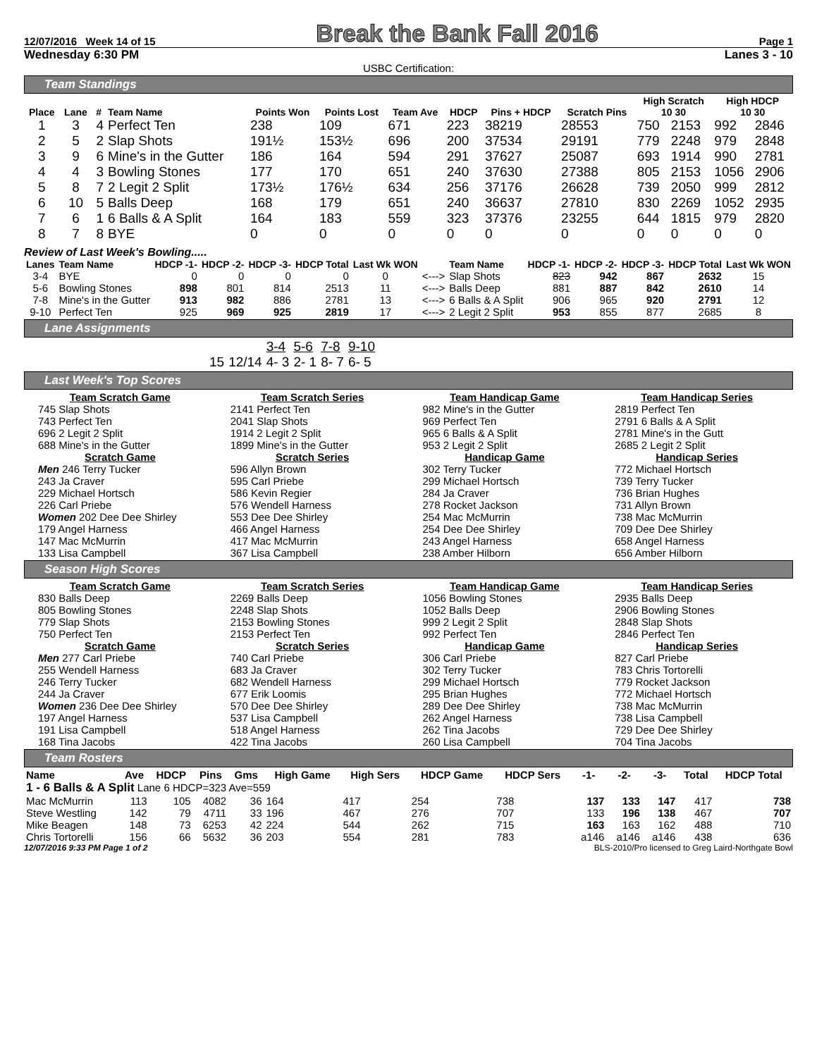12/07/2016 Week 14 of 15 Break the Bank Fall 2016 Page 1
Wednesday 6:30 PM Lanes 3 - 10
USBC Certification:
Team Standings
| Place | Lane | # | Team Name | Points Won | Points Lost | Team Ave | HDCP | Pins + HDCP | Scratch Pins | High Scratch 10 30 | | High HDCP 10 30 | |
| --- | --- | --- | --- | --- | --- | --- | --- | --- | --- | --- | --- | --- | --- |
| 1 | 3 | 4 | Perfect Ten | 238 | 109 | 671 | 223 | 38219 | 28553 | 750 | 2153 | 992 | 2846 |
| 2 | 5 | 2 | Slap Shots | 191½ | 153½ | 696 | 200 | 37534 | 29191 | 779 | 2248 | 979 | 2848 |
| 3 | 9 | 6 | Mine's in the Gutter | 186 | 164 | 594 | 291 | 37627 | 25087 | 693 | 1914 | 990 | 2781 |
| 4 | 4 | 3 | Bowling Stones | 177 | 170 | 651 | 240 | 37630 | 27388 | 805 | 2153 | 1056 | 2906 |
| 5 | 8 | 7 | 2 Legit 2 Split | 173½ | 176½ | 634 | 256 | 37176 | 26628 | 739 | 2050 | 999 | 2812 |
| 6 | 10 | 5 | Balls Deep | 168 | 179 | 651 | 240 | 36637 | 27810 | 830 | 2269 | 1052 | 2935 |
| 7 | 6 | 1 | 6 Balls & A Split | 164 | 183 | 559 | 323 | 37376 | 23255 | 644 | 1815 | 979 | 2820 |
| 8 | 7 | 8 | BYE | 0 | 0 | 0 | 0 | 0 | 0 | 0 | 0 | 0 | 0 |
Review of Last Week's Bowling.....
| Lanes | Team Name | HDCP -1- | HDCP -2- | HDCP -3- | HDCP Total | Last Wk WON | | Team Name | HDCP -1- | HDCP -2- | HDCP -3- | HDCP Total | Last Wk WON |
| --- | --- | --- | --- | --- | --- | --- | --- | --- | --- | --- | --- | --- | --- |
| 3-4 | BYE | 0 | 0 | 0 | 0 | 0 | <---> | Slap Shots | 823 | 942 | 867 | 2632 | 15 |
| 5-6 | Bowling Stones | 898 | 801 | 814 | 2513 | 11 | <---> | Balls Deep | 881 | 887 | 842 | 2610 | 14 |
| 7-8 | Mine's in the Gutter | 913 | 982 | 886 | 2781 | 13 | <---> | 6 Balls & A Split | 906 | 965 | 920 | 2791 | 12 |
| 9-10 | Perfect Ten | 925 | 969 | 925 | 2819 | 17 | <---> | 2 Legit 2 Split | 953 | 855 | 877 | 2685 | 8 |
Lane Assignments
| | | 3-4 | 5-6 | 7-8 | 9-10 |
| 15 | 12/14 | 4- 3 | 2- 1 | 8- 7 | 6- 5 |
Last Week's Top Scores
Team Scratch Game
745 Slap Shots
743 Perfect Ten
696 2 Legit 2 Split
688 Mine's in the Gutter
Team Scratch Series
2141 Perfect Ten
2041 Slap Shots
1914 2 Legit 2 Split
1899 Mine's in the Gutter
Team Handicap Game
982 Mine's in the Gutter
969 Perfect Ten
965 6 Balls & A Split
953 2 Legit 2 Split
Team Handicap Series
2819 Perfect Ten
2791 6 Balls & A Split
2781 Mine's in the Gutt
2685 2 Legit 2 Split
Scratch Game
Men 246 Terry Tucker
243 Ja Craver
229 Michael Hortsch
226 Carl Priebe
Women 202 Dee Dee Shirley
179 Angel Harness
147 Mac McMurrin
133 Lisa Campbell
Scratch Series
596 Allyn Brown
595 Carl Priebe
586 Kevin Regier
576 Wendell Harness
553 Dee Dee Shirley
466 Angel Harness
417 Mac McMurrin
367 Lisa Campbell
Handicap Game
302 Terry Tucker
299 Michael Hortsch
284 Ja Craver
278 Rocket Jackson
254 Mac McMurrin
254 Dee Dee Shirley
243 Angel Harness
238 Amber Hilborn
Handicap Series
772 Michael Hortsch
739 Terry Tucker
736 Brian Hughes
731 Allyn Brown
738 Mac McMurrin
709 Dee Dee Shirley
658 Angel Harness
656 Amber Hilborn
Season High Scores
Team Scratch Game
830 Balls Deep
805 Bowling Stones
779 Slap Shots
750 Perfect Ten
Team Scratch Series
2269 Balls Deep
2248 Slap Shots
2153 Bowling Stones
2153 Perfect Ten
Team Handicap Game
1056 Bowling Stones
1052 Balls Deep
999 2 Legit 2 Split
992 Perfect Ten
Team Handicap Series
2935 Balls Deep
2906 Bowling Stones
2848 Slap Shots
2846 Perfect Ten
Scratch Game
Men 277 Carl Priebe
255 Wendell Harness
246 Terry Tucker
244 Ja Craver
Women 236 Dee Dee Shirley
197 Angel Harness
191 Lisa Campbell
168 Tina Jacobs
Scratch Series
740 Carl Priebe
683 Ja Craver
682 Wendell Harness
677 Erik Loomis
570 Dee Dee Shirley
537 Lisa Campbell
518 Angel Harness
422 Tina Jacobs
Handicap Game
306 Carl Priebe
302 Terry Tucker
299 Michael Hortsch
295 Brian Hughes
289 Dee Dee Shirley
262 Angel Harness
262 Tina Jacobs
260 Lisa Campbell
Handicap Series
827 Carl Priebe
783 Chris Tortorelli
779 Rocket Jackson
772 Michael Hortsch
738 Mac McMurrin
738 Lisa Campbell
729 Dee Dee Shirley
704 Tina Jacobs
Team Rosters
| Name | Ave | HDCP | Pins | Gms | High Game | High Sers | HDCP Game | HDCP Sers | -1- | -2- | -3- | Total | HDCP Total |
| --- | --- | --- | --- | --- | --- | --- | --- | --- | --- | --- | --- | --- | --- |
| 1 - 6 Balls & A Split Lane 6 HDCP=323 Ave=559 | | | | | | | | | | | | | |
| Mac McMurrin | 113 | 105 | 4082 | 36 | 164 | 417 | 254 | 738 | 137 | 133 | 147 | 417 | 738 |
| Steve Westling | 142 | 79 | 4711 | 33 | 196 | 467 | 276 | 707 | 133 | 196 | 138 | 467 | 707 |
| Mike Beagen | 148 | 73 | 6253 | 42 | 224 | 544 | 262 | 715 | 163 | 163 | 162 | 488 | 710 |
| Chris Tortorelli | 156 | 66 | 5632 | 36 | 203 | 554 | 281 | 783 | a146 | a146 | a146 | 438 | 636 |
12/07/2016 9:33 PM Page 1 of 2 BLS-2010/Pro licensed to Greg Laird-Northgate Bowl